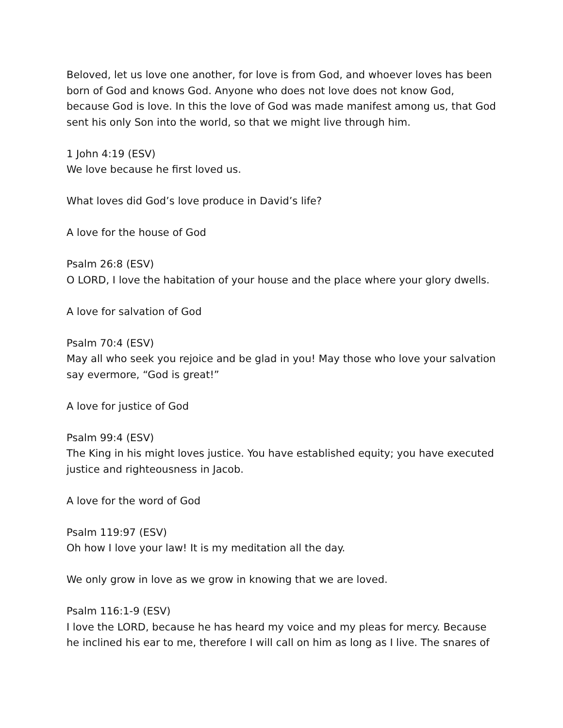Beloved, let us love one another, for love is from God, and whoever loves has been born of God and knows God. Anyone who does not love does not know God, because God is love. In this the love of God was made manifest among us, that God sent his only Son into the world, so that we might live through him.
1 John 4:19 (ESV)
We love because he first loved us.
What loves did God’s love produce in David’s life?
A love for the house of God
Psalm 26:8 (ESV)
O LORD, I love the habitation of your house and the place where your glory dwells.
A love for salvation of God
Psalm 70:4 (ESV)
May all who seek you rejoice and be glad in you! May those who love your salvation say evermore, “God is great!”
A love for justice of God
Psalm 99:4 (ESV)
The King in his might loves justice. You have established equity; you have executed justice and righteousness in Jacob.
A love for the word of God
Psalm 119:97 (ESV)
Oh how I love your law! It is my meditation all the day.
We only grow in love as we grow in knowing that we are loved.
Psalm 116:1-9 (ESV)
I love the LORD, because he has heard my voice and my pleas for mercy. Because he inclined his ear to me, therefore I will call on him as long as I live. The snares of